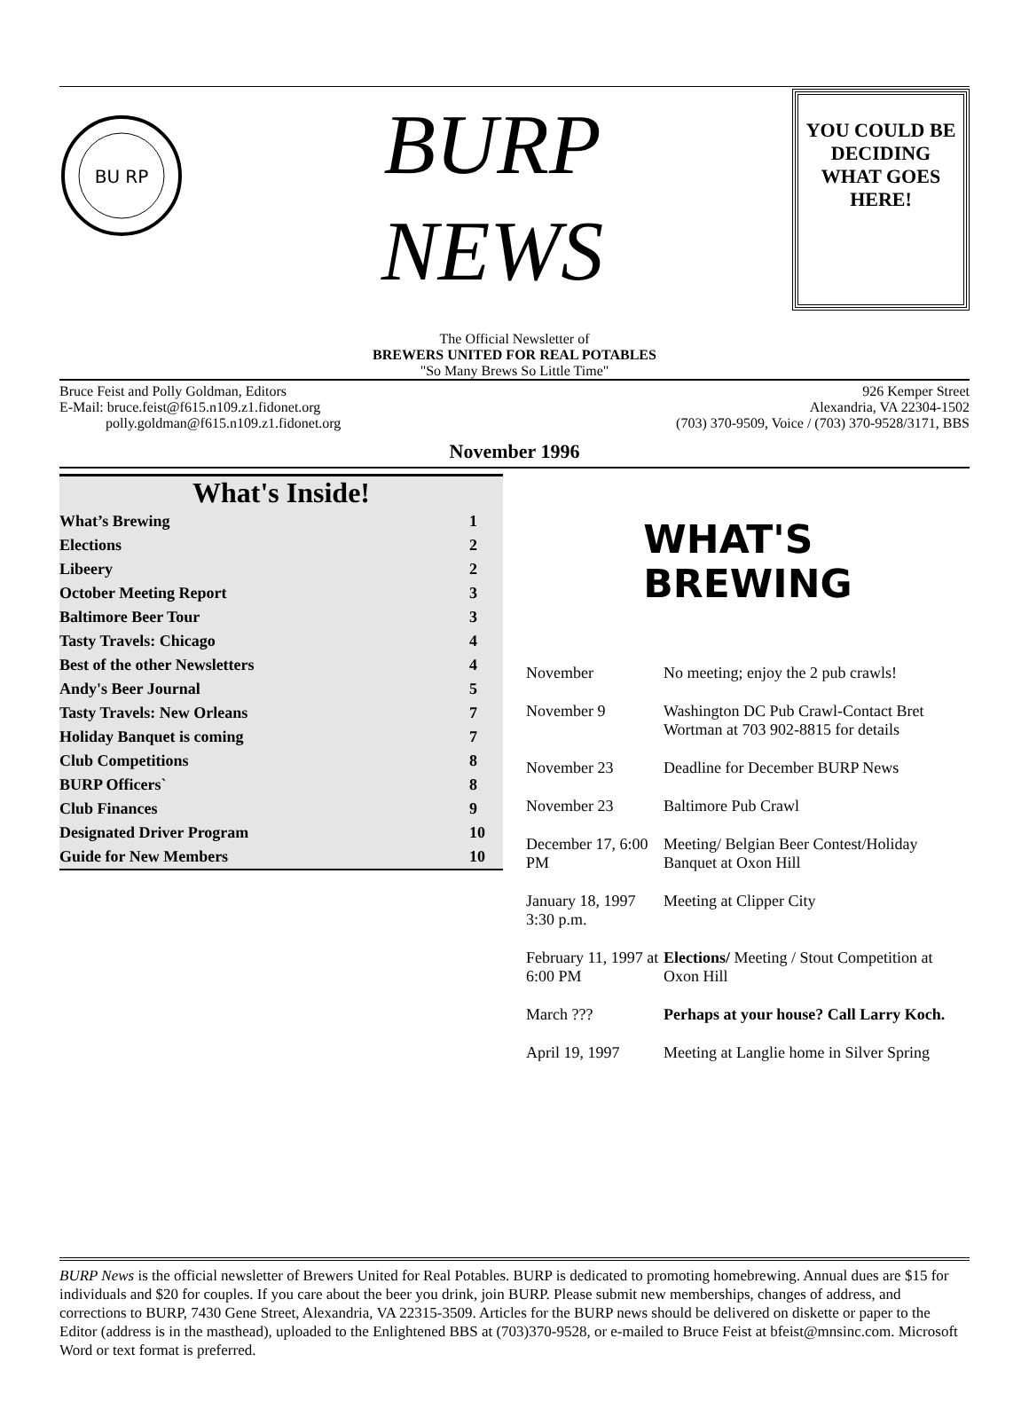BU RP
BURP
NEWS
YOU COULD BE
DECIDING
WHAT GOES
HERE!
The Official Newsletter of
BREWERS UNITED FOR REAL POTABLES
"So Many Brews So Little Time"
Bruce Feist and Polly Goldman, Editors
E-Mail: bruce.feist@f615.n109.z1.fidonet.org
polly.goldman@f615.n109.z1.fidonet.org
926 Kemper Street
Alexandria, VA 22304-1502
(703) 370-9509, Voice / (703) 370-9528/3171, BBS
November 1996
What's Inside!
| What’s Brewing | 1 |
| Elections | 2 |
| Libeery | 2 |
| October Meeting Report | 3 |
| Baltimore Beer Tour | 3 |
| Tasty Travels: Chicago | 4 |
| Best of the other Newsletters | 4 |
| Andy's Beer Journal | 5 |
| Tasty Travels: New Orleans | 7 |
| Holiday Banquet is coming | 7 |
| Club Competitions | 8 |
| BURP Officers` | 8 |
| Club Finances | 9 |
| Designated Driver Program | 10 |
| Guide for New Members | 10 |
WHAT'S
BREWING
| November | No meeting; enjoy the 2 pub crawls! |
| November 9 | Washington DC Pub Crawl-Contact Bret Wortman at 703 902-8815 for details |
| November 23 | Deadline for December BURP News |
| November 23 | Baltimore Pub Crawl |
| December 17, 6:00 PM | Meeting/ Belgian Beer Contest/Holiday Banquet at Oxon Hill |
| January 18, 1997 3:30 p.m. | Meeting at Clipper City |
| February 11, 1997 at 6:00 PM | Elections/ Meeting / Stout Competition at Oxon Hill |
| March ??? | Perhaps at your house? Call Larry Koch. |
| April 19, 1997 | Meeting at Langlie home in Silver Spring |
BURP News is the official newsletter of Brewers United for Real Potables. BURP is dedicated to promoting homebrewing. Annual dues are $15 for individuals and $20 for couples. If you care about the beer you drink, join BURP. Please submit new memberships, changes of address, and corrections to BURP, 7430 Gene Street, Alexandria, VA 22315-3509. Articles for the BURP news should be delivered on diskette or paper to the Editor (address is in the masthead), uploaded to the Enlightened BBS at (703)370-9528, or e-mailed to Bruce Feist at bfeist@mnsinc.com. Microsoft Word or text format is preferred.